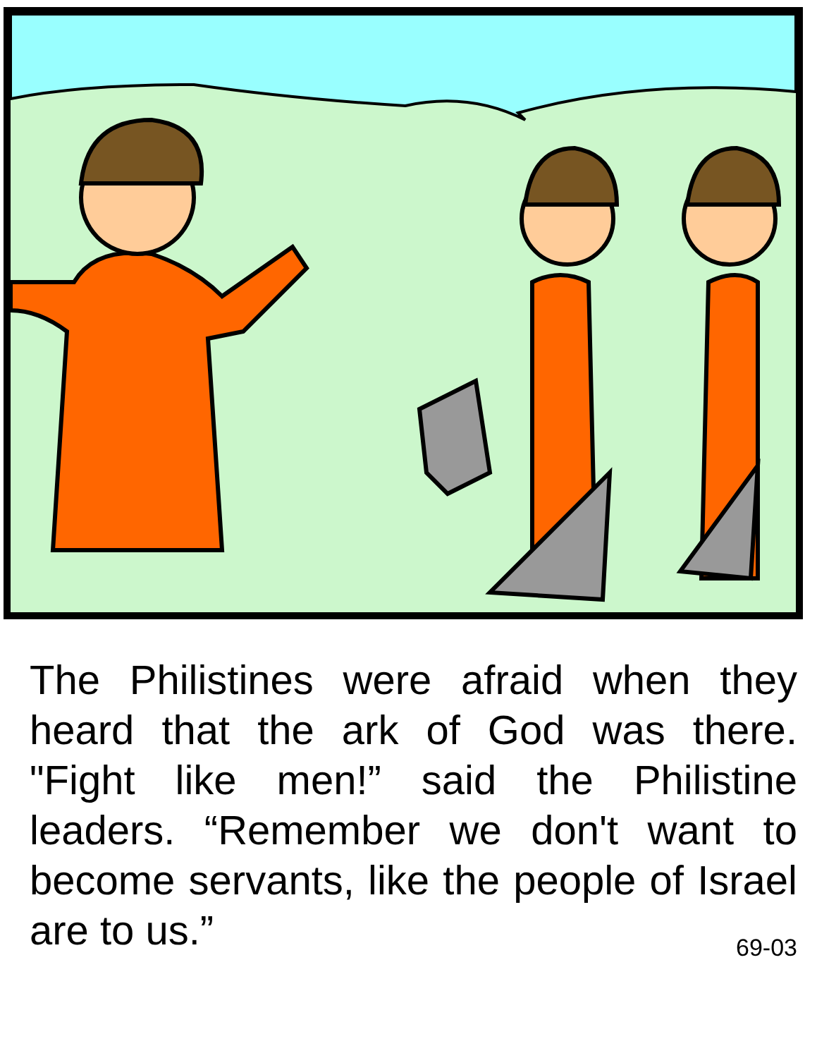The Philistines were afraid when they heard that the ark of God was there. "Fight like men!” said the Philistine leaders. “Remember we don't want to become servants, like the people of Israel are to us.”
69-03